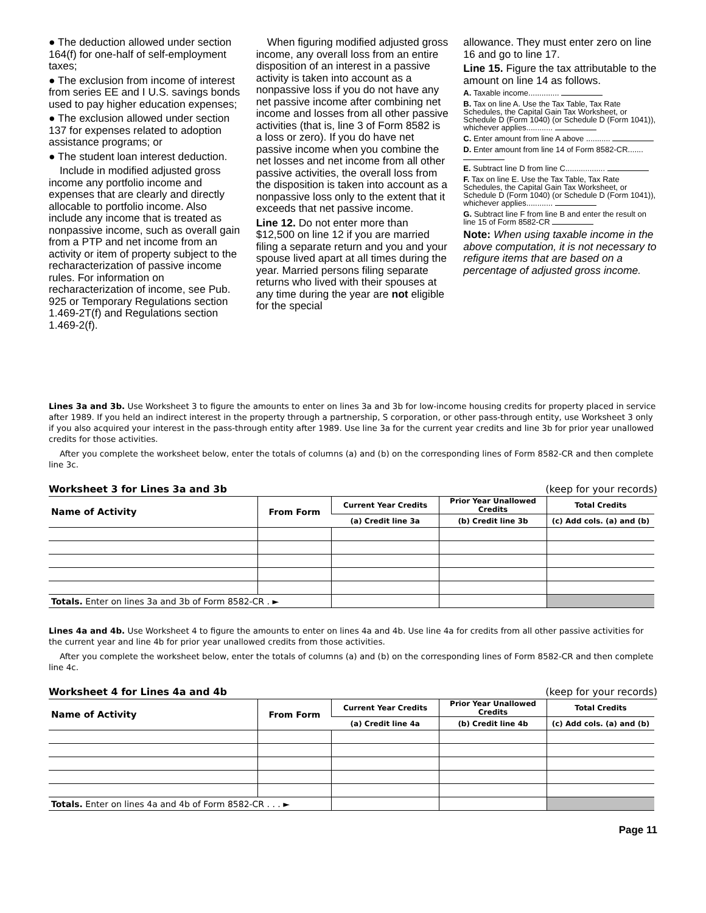● The deduction allowed under section 164(f) for one-half of self-employment taxes;
● The exclusion from income of interest from series EE and I U.S. savings bonds used to pay higher education expenses;
● The exclusion allowed under section 137 for expenses related to adoption assistance programs; or
● The student loan interest deduction.
Include in modified adjusted gross income any portfolio income and expenses that are clearly and directly allocable to portfolio income. Also include any income that is treated as nonpassive income, such as overall gain from a PTP and net income from an activity or item of property subject to the recharacterization of passive income rules. For information on recharacterization of income, see Pub. 925 or Temporary Regulations section 1.469-2T(f) and Regulations section 1.469-2(f).
When figuring modified adjusted gross income, any overall loss from an entire disposition of an interest in a passive activity is taken into account as a nonpassive loss if you do not have any net passive income after combining net income and losses from all other passive activities (that is, line 3 of Form 8582 is a loss or zero). If you do have net passive income when you combine the net losses and net income from all other passive activities, the overall loss from the disposition is taken into account as a nonpassive loss only to the extent that it exceeds that net passive income.
Line 12. Do not enter more than $12,500 on line 12 if you are married filing a separate return and you and your spouse lived apart at all times during the year. Married persons filing separate returns who lived with their spouses at any time during the year are not eligible for the special
allowance. They must enter zero on line 16 and go to line 17.
Line 15. Figure the tax attributable to the amount on line 14 as follows.
A. Taxable income..............
B. Tax on line A. Use the Tax Table, Tax Rate Schedules, the Capital Gain Tax Worksheet, or Schedule D (Form 1040) (or Schedule D (Form 1041)), whichever applies............
C. Enter amount from line A above ...........
D. Enter amount from line 14 of Form 8582-CR.......
E. Subtract line D from line C..................
F. Tax on line E. Use the Tax Table, Tax Rate Schedules, the Capital Gain Tax Worksheet, or Schedule D (Form 1040) (or Schedule D (Form 1041)), whichever applies............
G. Subtract line F from line B and enter the result on line 15 of Form 8582-CR
Note: When using taxable income in the above computation, it is not necessary to refigure items that are based on a percentage of adjusted gross income.
Lines 3a and 3b. Use Worksheet 3 to figure the amounts to enter on lines 3a and 3b for low-income housing credits for property placed in service after 1989. If you held an indirect interest in the property through a partnership, S corporation, or other pass-through entity, use Worksheet 3 only if you also acquired your interest in the pass-through entity after 1989. Use line 3a for the current year credits and line 3b for prior year unallowed credits for those activities.
After you complete the worksheet below, enter the totals of columns (a) and (b) on the corresponding lines of Form 8582-CR and then complete line 3c.
Worksheet 3 for Lines 3a and 3b (keep for your records)
| Name of Activity | From Form | Current Year Credits | Prior Year Unallowed Credits | Total Credits |
| --- | --- | --- | --- | --- |
| | | (a) Credit line 3a | (b) Credit line 3b | (c) Add cols. (a) and (b) |
| Totals. Enter on lines 3a and 3b of Form 8582-CR . ► | | | | |
Lines 4a and 4b. Use Worksheet 4 to figure the amounts to enter on lines 4a and 4b. Use line 4a for credits from all other passive activities for the current year and line 4b for prior year unallowed credits from those activities.
After you complete the worksheet below, enter the totals of columns (a) and (b) on the corresponding lines of Form 8582-CR and then complete line 4c.
Worksheet 4 for Lines 4a and 4b (keep for your records)
| Name of Activity | From Form | Current Year Credits | Prior Year Unallowed Credits | Total Credits |
| --- | --- | --- | --- | --- |
| | | (a) Credit line 4a | (b) Credit line 4b | (c) Add cols. (a) and (b) |
| Totals. Enter on lines 4a and 4b of Form 8582-CR . . . ► | | | | |
Page 11